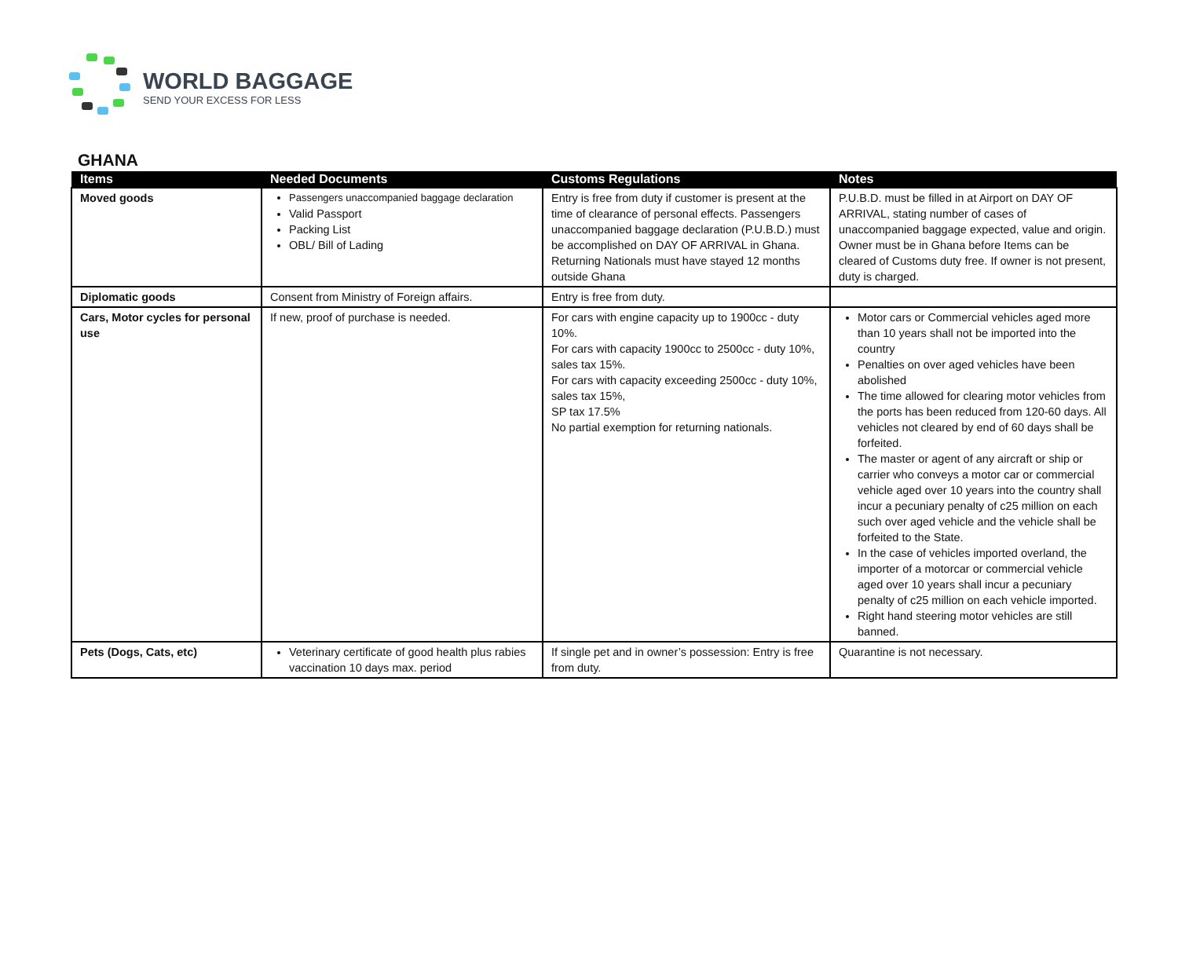WORLD BAGGAGE
SEND YOUR EXCESS FOR LESS
GHANA
| Items | Needed Documents | Customs Regulations | Notes |
| --- | --- | --- | --- |
| Moved goods | Passengers unaccompanied baggage declaration Valid Passport Packing List OBL/ Bill of Lading | Entry is free from duty if customer is present at the time of clearance of personal effects. Passengers unaccompanied baggage declaration (P.U.B.D.) must be accomplished on DAY OF ARRIVAL in Ghana. Returning Nationals must have stayed 12 months outside Ghana | P.U.B.D. must be filled in at Airport on DAY OF ARRIVAL, stating number of cases of unaccompanied baggage expected, value and origin. Owner must be in Ghana before Items can be cleared of Customs duty free. If owner is not present, duty is charged. |
| Diplomatic goods | Consent from Ministry of Foreign affairs. | Entry is free from duty. | |
| Cars, Motor cycles for personal use | If new, proof of purchase is needed. | For cars with engine capacity up to 1900cc - duty 10%. For cars with capacity 1900cc to 2500cc - duty 10%, sales tax 15%. For cars with capacity exceeding 2500cc - duty 10%, sales tax 15%, SP tax 17.5% No partial exemption for returning nationals. | Motor cars or Commercial vehicles aged more than 10 years shall not be imported into the country Penalties on over aged vehicles have been abolished The time allowed for clearing motor vehicles from the ports has been reduced from 120-60 days. All vehicles not cleared by end of 60 days shall be forfeited. The master or agent of any aircraft or ship or carrier who conveys a motor car or commercial vehicle aged over 10 years into the country shall incur a pecuniary penalty of c25 million on each such over aged vehicle and the vehicle shall be forfeited to the State. In the case of vehicles imported overland, the importer of a motorcar or commercial vehicle aged over 10 years shall incur a pecuniary penalty of c25 million on each vehicle imported. Right hand steering motor vehicles are still banned. |
| Pets (Dogs, Cats, etc) | Veterinary certificate of good health plus rabies vaccination 10 days max. period | If single pet and in owner’s possession: Entry is free from duty. | Quarantine is not necessary. |